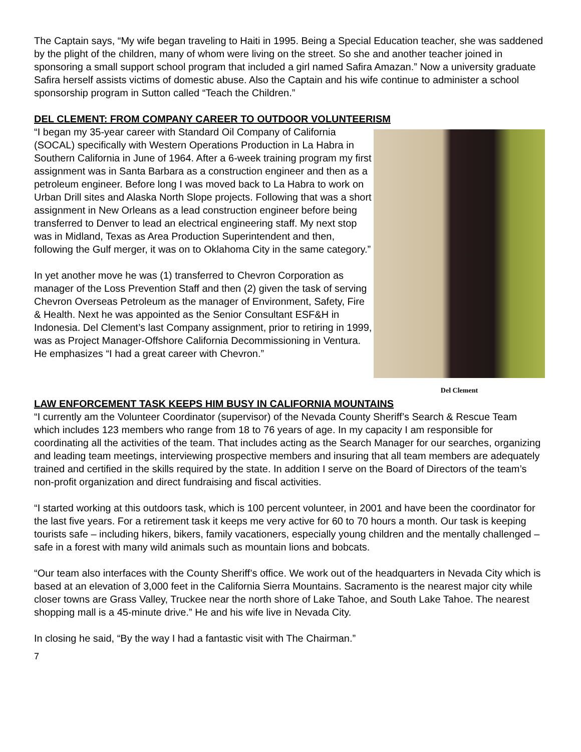The Captain says, “My wife began traveling to Haiti in 1995. Being a Special Education teacher, she was saddened by the plight of the children, many of whom were living on the street. So she and another teacher joined in sponsoring a small support school program that included a girl named Safira Amazan.” Now a university graduate Safira herself assists victims of domestic abuse. Also the Captain and his wife continue to administer a school sponsorship program in Sutton called “Teach the Children.”
DEL CLEMENT: FROM COMPANY CAREER TO OUTDOOR VOLUNTEERISM
“I began my 35-year career with Standard Oil Company of California (SOCAL) specifically with Western Operations Production in La Habra in Southern California in June of 1964. After a 6-week training program my first assignment was in Santa Barbara as a construction engineer and then as a petroleum engineer. Before long I was moved back to La Habra to work on Urban Drill sites and Alaska North Slope projects. Following that was a short assignment in New Orleans as a lead construction engineer before being transferred to Denver to lead an electrical engineering staff. My next stop was in Midland, Texas as Area Production Superintendent and then, following the Gulf merger, it was on to Oklahoma City in the same category.”
In yet another move he was (1) transferred to Chevron Corporation as manager of the Loss Prevention Staff and then (2) given the task of serving Chevron Overseas Petroleum as the manager of Environment, Safety, Fire & Health. Next he was appointed as the Senior Consultant ESF&H in Indonesia. Del Clement’s last Company assignment, prior to retiring in 1999, was as Project Manager-Offshore California Decommissioning in Ventura. He emphasizes “I had a great career with Chevron.”
Del Clement
LAW ENFORCEMENT TASK KEEPS HIM BUSY IN CALIFORNIA MOUNTAINS
“I currently am the Volunteer Coordinator (supervisor) of the Nevada County Sheriff’s Search & Rescue Team which includes 123 members who range from 18 to 76 years of age. In my capacity I am responsible for coordinating all the activities of the team. That includes acting as the Search Manager for our searches, organizing and leading team meetings, interviewing prospective members and insuring that all team members are adequately trained and certified in the skills required by the state. In addition I serve on the Board of Directors of the team’s non-profit organization and direct fundraising and fiscal activities.
“I started working at this outdoors task, which is 100 percent volunteer, in 2001 and have been the coordinator for the last five years. For a retirement task it keeps me very active for 60 to 70 hours a month. Our task is keeping tourists safe – including hikers, bikers, family vacationers, especially young children and the mentally challenged – safe in a forest with many wild animals such as mountain lions and bobcats.
“Our team also interfaces with the County Sheriff’s office. We work out of the headquarters in Nevada City which is based at an elevation of 3,000 feet in the California Sierra Mountains. Sacramento is the nearest major city while closer towns are Grass Valley, Truckee near the north shore of Lake Tahoe, and South Lake Tahoe. The nearest shopping mall is a 45-minute drive.” He and his wife live in Nevada City.
In closing he said, “By the way I had a fantastic visit with The Chairman.”
7